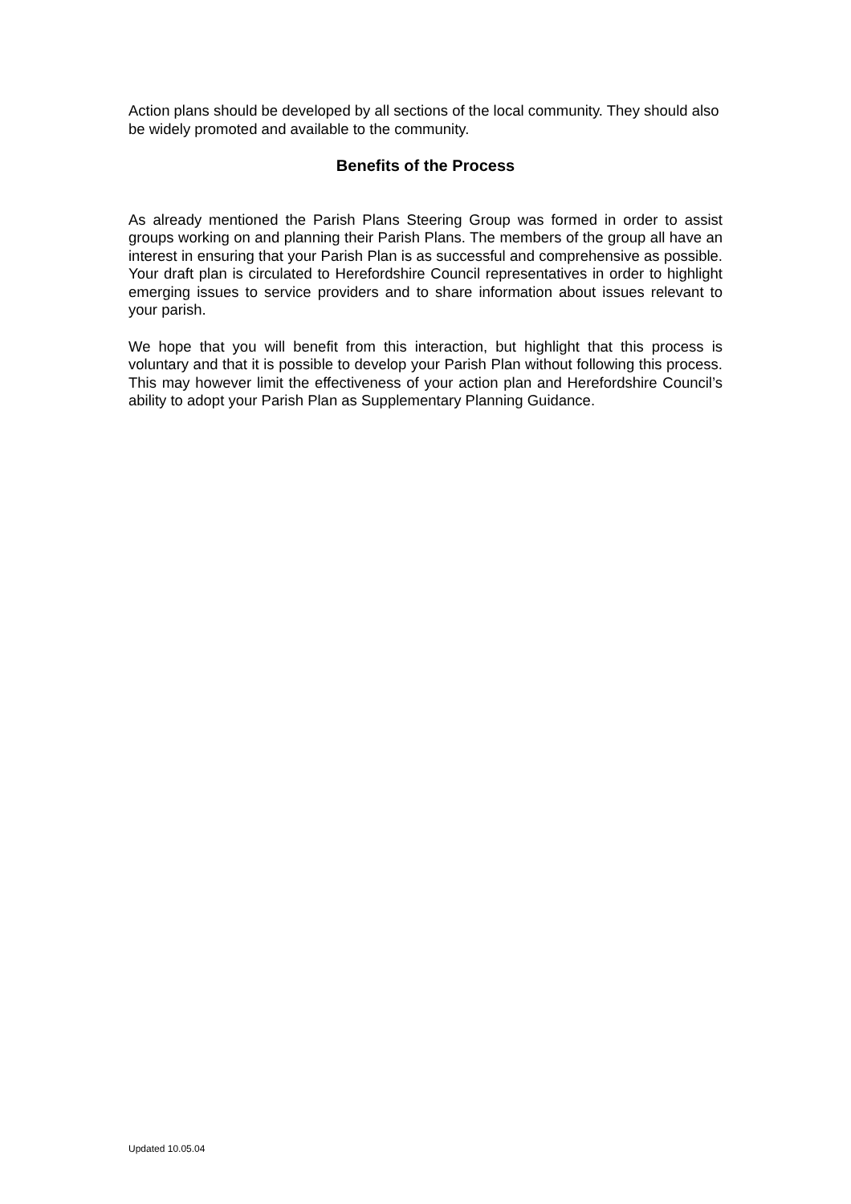Action plans should be developed by all sections of the local community. They should also be widely promoted and available to the community.
Benefits of the Process
As already mentioned the Parish Plans Steering Group was formed in order to assist groups working on and planning their Parish Plans. The members of the group all have an interest in ensuring that your Parish Plan is as successful and comprehensive as possible. Your draft plan is circulated to Herefordshire Council representatives in order to highlight emerging issues to service providers and to share information about issues relevant to your parish.
We hope that you will benefit from this interaction, but highlight that this process is voluntary and that it is possible to develop your Parish Plan without following this process. This may however limit the effectiveness of your action plan and Herefordshire Council’s ability to adopt your Parish Plan as Supplementary Planning Guidance.
Updated 10.05.04